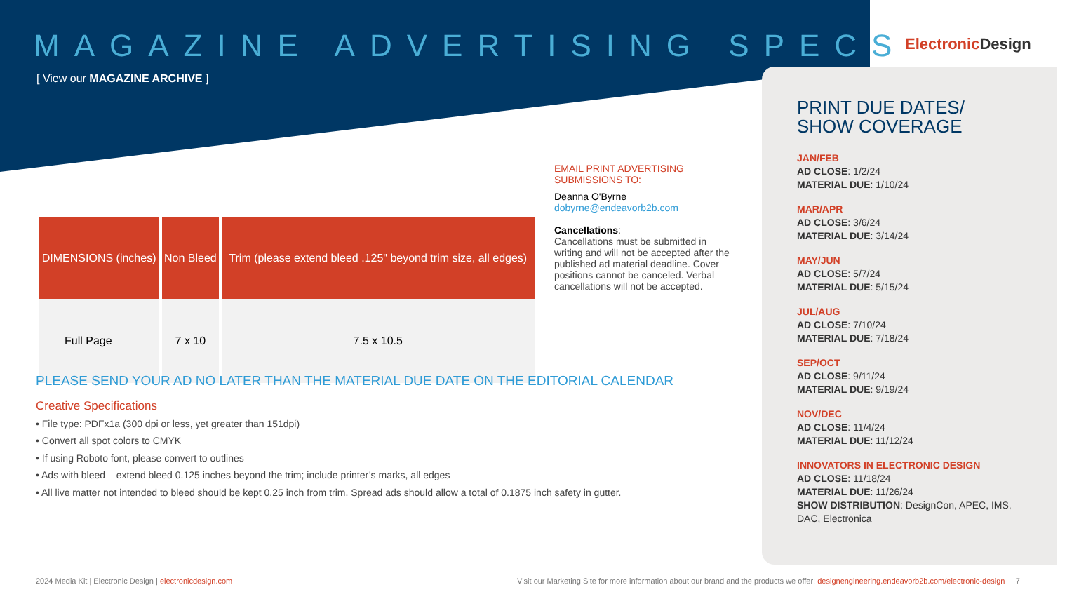MAGAZINE ADVERTISING SPECS
[ View our MAGAZINE ARCHIVE ]
ElectronicDesign
| DIMENSIONS (inches) | Non Bleed | Trim (please extend bleed .125" beyond trim size, all edges) |
| --- | --- | --- |
| Full Page | 7 x 10 | 7.5 x 10.5 |
EMAIL PRINT ADVERTISING SUBMISSIONS TO:
Deanna O'Byrne
dobyrne@endeavorb2b.com
Cancellations:
Cancellations must be submitted in writing and will not be accepted after the published ad material deadline. Cover positions cannot be canceled. Verbal cancellations will not be accepted.
PLEASE SEND YOUR AD NO LATER THAN THE MATERIAL DUE DATE ON THE EDITORIAL CALENDAR
Creative Specifications
• File type: PDFx1a (300 dpi or less, yet greater than 151dpi)
• Convert all spot colors to CMYK
• If using Roboto font, please convert to outlines
• Ads with bleed – extend bleed 0.125 inches beyond the trim; include printer’s marks, all edges
• All live matter not intended to bleed should be kept 0.25 inch from trim. Spread ads should allow a total of 0.1875 inch safety in gutter.
PRINT DUE DATES/
SHOW COVERAGE
JAN/FEB
AD CLOSE: 1/2/24
MATERIAL DUE: 1/10/24
MAR/APR
AD CLOSE: 3/6/24
MATERIAL DUE: 3/14/24
MAY/JUN
AD CLOSE: 5/7/24
MATERIAL DUE: 5/15/24
JUL/AUG
AD CLOSE: 7/10/24
MATERIAL DUE: 7/18/24
SEP/OCT
AD CLOSE: 9/11/24
MATERIAL DUE: 9/19/24
NOV/DEC
AD CLOSE: 11/4/24
MATERIAL DUE: 11/12/24
INNOVATORS IN ELECTRONIC DESIGN
AD CLOSE: 11/18/24
MATERIAL DUE: 11/26/24
SHOW DISTRIBUTION: DesignCon, APEC, IMS, DAC, Electronica
2024 Media Kit | Electronic Design | electronicdesign.com
Visit our Marketing Site for more information about our brand and the products we offer: designengineering.endeavorb2b.com/electronic-design 7